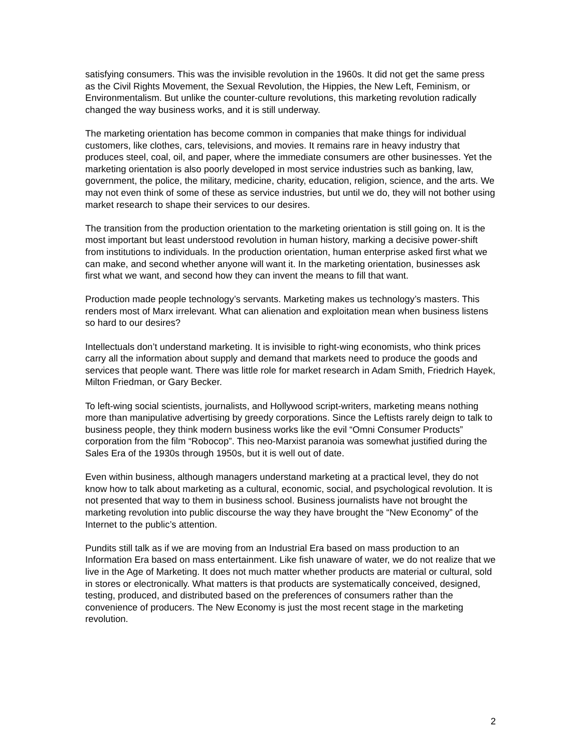satisfying consumers. This was the invisible revolution in the 1960s. It did not get the same press as the Civil Rights Movement, the Sexual Revolution, the Hippies, the New Left, Feminism, or Environmentalism. But unlike the counter-culture revolutions, this marketing revolution radically changed the way business works, and it is still underway.
The marketing orientation has become common in companies that make things for individual customers, like clothes, cars, televisions, and movies. It remains rare in heavy industry that produces steel, coal, oil, and paper, where the immediate consumers are other businesses. Yet the marketing orientation is also poorly developed in most service industries such as banking, law, government, the police, the military, medicine, charity, education, religion, science, and the arts. We may not even think of some of these as service industries, but until we do, they will not bother using market research to shape their services to our desires.
The transition from the production orientation to the marketing orientation is still going on. It is the most important but least understood revolution in human history, marking a decisive power-shift from institutions to individuals. In the production orientation, human enterprise asked first what we can make, and second whether anyone will want it. In the marketing orientation, businesses ask first what we want, and second how they can invent the means to fill that want.
Production made people technology’s servants. Marketing makes us technology’s masters. This renders most of Marx irrelevant. What can alienation and exploitation mean when business listens so hard to our desires?
Intellectuals don’t understand marketing. It is invisible to right-wing economists, who think prices carry all the information about supply and demand that markets need to produce the goods and services that people want. There was little role for market research in Adam Smith, Friedrich Hayek, Milton Friedman, or Gary Becker.
To left-wing social scientists, journalists, and Hollywood script-writers, marketing means nothing more than manipulative advertising by greedy corporations. Since the Leftists rarely deign to talk to business people, they think modern business works like the evil “Omni Consumer Products” corporation from the film “Robocop”. This neo-Marxist paranoia was somewhat justified during the Sales Era of the 1930s through 1950s, but it is well out of date.
Even within business, although managers understand marketing at a practical level, they do not know how to talk about marketing as a cultural, economic, social, and psychological revolution. It is not presented that way to them in business school. Business journalists have not brought the marketing revolution into public discourse the way they have brought the “New Economy” of the Internet to the public’s attention.
Pundits still talk as if we are moving from an Industrial Era based on mass production to an Information Era based on mass entertainment. Like fish unaware of water, we do not realize that we live in the Age of Marketing. It does not much matter whether products are material or cultural, sold in stores or electronically. What matters is that products are systematically conceived, designed, testing, produced, and distributed based on the preferences of consumers rather than the convenience of producers. The New Economy is just the most recent stage in the marketing revolution.
2